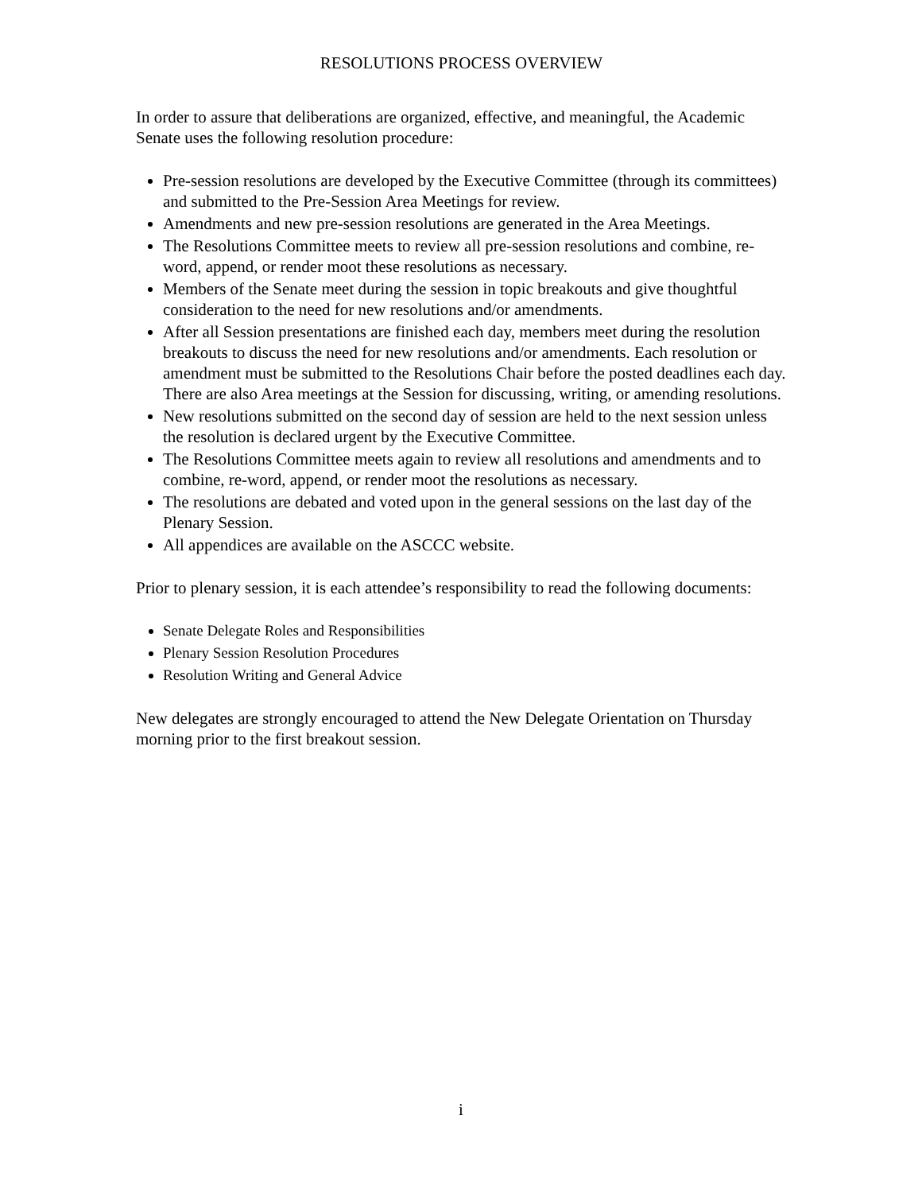RESOLUTIONS PROCESS OVERVIEW
In order to assure that deliberations are organized, effective, and meaningful, the Academic Senate uses the following resolution procedure:
Pre-session resolutions are developed by the Executive Committee (through its committees) and submitted to the Pre-Session Area Meetings for review.
Amendments and new pre-session resolutions are generated in the Area Meetings.
The Resolutions Committee meets to review all pre-session resolutions and combine, re-word, append, or render moot these resolutions as necessary.
Members of the Senate meet during the session in topic breakouts and give thoughtful consideration to the need for new resolutions and/or amendments.
After all Session presentations are finished each day, members meet during the resolution breakouts to discuss the need for new resolutions and/or amendments. Each resolution or amendment must be submitted to the Resolutions Chair before the posted deadlines each day. There are also Area meetings at the Session for discussing, writing, or amending resolutions.
New resolutions submitted on the second day of session are held to the next session unless the resolution is declared urgent by the Executive Committee.
The Resolutions Committee meets again to review all resolutions and amendments and to combine, re-word, append, or render moot the resolutions as necessary.
The resolutions are debated and voted upon in the general sessions on the last day of the Plenary Session.
All appendices are available on the ASCCC website.
Prior to plenary session, it is each attendee’s responsibility to read the following documents:
Senate Delegate Roles and Responsibilities
Plenary Session Resolution Procedures
Resolution Writing and General Advice
New delegates are strongly encouraged to attend the New Delegate Orientation on Thursday morning prior to the first breakout session.
i